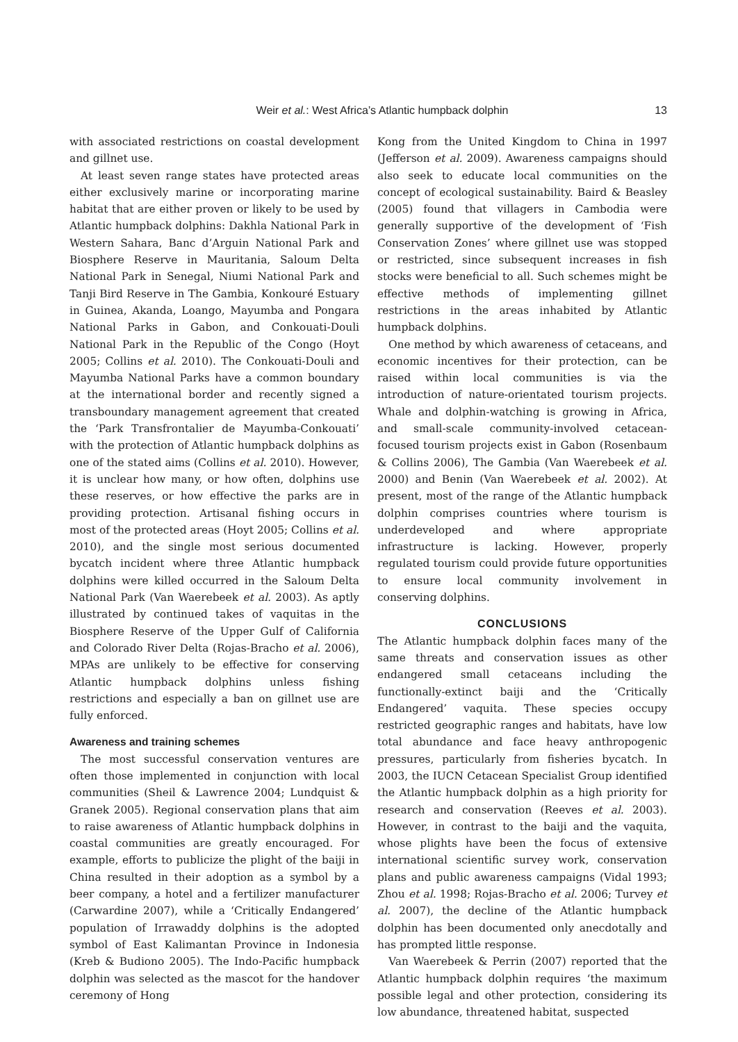Weir et al.: West Africa’s Atlantic humpback dolphin
13
with associated restrictions on coastal development and gillnet use.
At least seven range states have protected areas either exclusively marine or incorporating marine habitat that are either proven or likely to be used by Atlantic humpback dolphins: Dakhla National Park in Western Sahara, Banc d’Arguin National Park and Biosphere Reserve in Mauritania, Saloum Delta National Park in Senegal, Niumi National Park and Tanji Bird Reserve in The Gambia, Konkouré Estuary in Guinea, Akanda, Loango, Mayumba and Pongara National Parks in Gabon, and Conkouati-Douli National Park in the Republic of the Congo (Hoyt 2005; Collins et al. 2010). The Conkouati-Douli and Mayumba National Parks have a common boundary at the international border and recently signed a transboundary management agreement that created the ‘Park Transfrontalier de Mayumba-Conkouati’ with the protection of Atlantic humpback dolphins as one of the stated aims (Collins et al. 2010). However, it is unclear how many, or how often, dolphins use these reserves, or how effective the parks are in providing protection. Artisanal fishing occurs in most of the protected areas (Hoyt 2005; Collins et al. 2010), and the single most serious documented bycatch incident where three Atlantic humpback dolphins were killed occurred in the Saloum Delta National Park (Van Waerebeek et al. 2003). As aptly illustrated by continued takes of vaquitas in the Biosphere Reserve of the Upper Gulf of California and Colorado River Delta (Rojas-Bracho et al. 2006), MPAs are unlikely to be effective for conserving Atlantic humpback dolphins unless fishing restrictions and especially a ban on gillnet use are fully enforced.
Awareness and training schemes
The most successful conservation ventures are often those implemented in conjunction with local communities (Sheil & Lawrence 2004; Lundquist & Granek 2005). Regional conservation plans that aim to raise awareness of Atlantic humpback dolphins in coastal communities are greatly encouraged. For example, efforts to publicize the plight of the baiji in China resulted in their adoption as a symbol by a beer company, a hotel and a fertilizer manufacturer (Carwardine 2007), while a ‘Critically Endangered’ population of Irrawaddy dolphins is the adopted symbol of East Kalimantan Province in Indonesia (Kreb & Budiono 2005). The Indo-Pacific humpback dolphin was selected as the mascot for the handover ceremony of Hong
Kong from the United Kingdom to China in 1997 (Jefferson et al. 2009). Awareness campaigns should also seek to educate local communities on the concept of ecological sustainability. Baird & Beasley (2005) found that villagers in Cambodia were generally supportive of the development of ‘Fish Conservation Zones’ where gillnet use was stopped or restricted, since subsequent increases in fish stocks were beneficial to all. Such schemes might be effective methods of implementing gillnet restrictions in the areas inhabited by Atlantic humpback dolphins.
One method by which awareness of cetaceans, and economic incentives for their protection, can be raised within local communities is via the introduction of nature-orientated tourism projects. Whale and dolphin-watching is growing in Africa, and small-scale community-involved cetacean-focused tourism projects exist in Gabon (Rosenbaum & Collins 2006), The Gambia (Van Waerebeek et al. 2000) and Benin (Van Waerebeek et al. 2002). At present, most of the range of the Atlantic humpback dolphin comprises countries where tourism is underdeveloped and where appropriate infrastructure is lacking. However, properly regulated tourism could provide future opportunities to ensure local community involvement in conserving dolphins.
CONCLUSIONS
The Atlantic humpback dolphin faces many of the same threats and conservation issues as other endangered small cetaceans including the functionally-extinct baiji and the ‘Critically Endangered’ vaquita. These species occupy restricted geographic ranges and habitats, have low total abundance and face heavy anthropogenic pressures, particularly from fisheries bycatch. In 2003, the IUCN Cetacean Specialist Group identified the Atlantic humpback dolphin as a high priority for research and conservation (Reeves et al. 2003). However, in contrast to the baiji and the vaquita, whose plights have been the focus of extensive international scientific survey work, conservation plans and public awareness campaigns (Vidal 1993; Zhou et al. 1998; Rojas-Bracho et al. 2006; Turvey et al. 2007), the decline of the Atlantic humpback dolphin has been documented only anecdotally and has prompted little response.
Van Waerebeek & Perrin (2007) reported that the Atlantic humpback dolphin requires ‘the maximum possible legal and other protection, considering its low abundance, threatened habitat, suspected